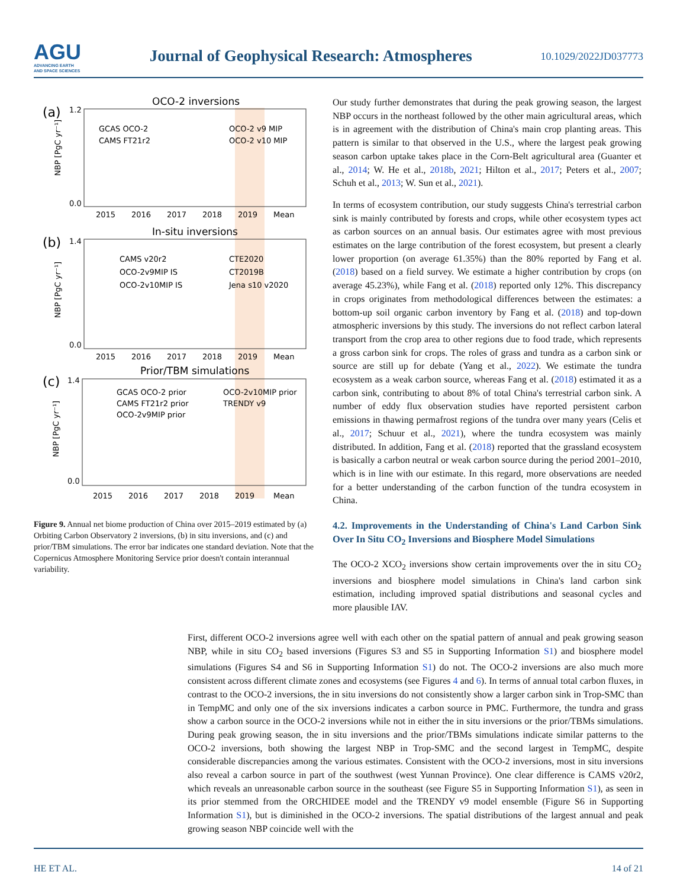AGU
ADVANCING EARTH
AND SPACE SCIENCES
Journal of Geophysical Research: Atmospheres
10.1029/2022JD037773
(a)
OCO-2 inversions
1.2
0.0
GCAS OCO-2
CAMS FT21r2
OCO-2 v9 MIP
OCO-2 v10 MIP
2015
2016
2017
2018
2019
Mean
(b)
In-situ inversions
1.4
0.0
CAMS v20r2
OCO-2v9MIP IS
OCO-2v10MIP IS
CTE2020
CT2019B
Jena s10 v2020
2015
2016
2017
2018
2019
Mean
(c)
Prior/TBM simulations
1.4
0.0
GCAS OCO-2 prior
CAMS FT21r2 prior
OCO-2v9MIP prior
OCO-2v10MIP prior
TRENDY v9
2015
2016
2017
2018
2019
Mean
NBP [PgC yr⁻¹]
NBP [PgC yr⁻¹]
NBP [PgC yr⁻¹]
Figure 9. Annual net biome production of China over 2015–2019 estimated by (a) Orbiting Carbon Observatory 2 inversions, (b) in situ inversions, and (c) and prior/TBM simulations. The error bar indicates one standard deviation. Note that the Copernicus Atmosphere Monitoring Service prior doesn't contain interannual variability.
Our study further demonstrates that during the peak growing season, the largest NBP occurs in the northeast followed by the other main agricultural areas, which is in agreement with the distribution of China's main crop planting areas. This pattern is similar to that observed in the U.S., where the largest peak growing season carbon uptake takes place in the Corn-Belt agricultural area (Guanter et al., 2014; W. He et al., 2018b, 2021; Hilton et al., 2017; Peters et al., 2007; Schuh et al., 2013; W. Sun et al., 2021).
In terms of ecosystem contribution, our study suggests China's terrestrial carbon sink is mainly contributed by forests and crops, while other ecosystem types act as carbon sources on an annual basis. Our estimates agree with most previous estimates on the large contribution of the forest ecosystem, but present a clearly lower proportion (on average 61.35%) than the 80% reported by Fang et al. (2018) based on a field survey. We estimate a higher contribution by crops (on average 45.23%), while Fang et al. (2018) reported only 12%. This discrepancy in crops originates from methodological differences between the estimates: a bottom-up soil organic carbon inventory by Fang et al. (2018) and top-down atmospheric inversions by this study. The inversions do not reflect carbon lateral transport from the crop area to other regions due to food trade, which represents a gross carbon sink for crops. The roles of grass and tundra as a carbon sink or source are still up for debate (Yang et al., 2022). We estimate the tundra ecosystem as a weak carbon source, whereas Fang et al. (2018) estimated it as a carbon sink, contributing to about 8% of total China's terrestrial carbon sink. A number of eddy flux observation studies have reported persistent carbon emissions in thawing permafrost regions of the tundra over many years (Celis et al., 2017; Schuur et al., 2021), where the tundra ecosystem was mainly distributed. In addition, Fang et al. (2018) reported that the grassland ecosystem is basically a carbon neutral or weak carbon source during the period 2001–2010, which is in line with our estimate. In this regard, more observations are needed for a better understanding of the carbon function of the tundra ecosystem in China.
4.2. Improvements in the Understanding of China's Land Carbon Sink Over In Situ CO<sub>2</sub> Inversions and Biosphere Model Simulations
The OCO-2 XCO<sub>2</sub> inversions show certain improvements over the in situ CO<sub>2</sub> inversions and biosphere model simulations in China's land carbon sink estimation, including improved spatial distributions and seasonal cycles and more plausible IAV.
First, different OCO-2 inversions agree well with each other on the spatial pattern of annual and peak growing season NBP, while in situ CO<sub>2</sub> based inversions (Figures S3 and S5 in Supporting Information S1) and biosphere model simulations (Figures S4 and S6 in Supporting Information S1) do not. The OCO-2 inversions are also much more consistent across different climate zones and ecosystems (see Figures 4 and 6). In terms of annual total carbon fluxes, in contrast to the OCO-2 inversions, the in situ inversions do not consistently show a larger carbon sink in Trop-SMC than in TempMC and only one of the six inversions indicates a carbon source in PMC. Furthermore, the tundra and grass show a carbon source in the OCO-2 inversions while not in either the in situ inversions or the prior/TBMs simulations. During peak growing season, the in situ inversions and the prior/TBMs simulations indicate similar patterns to the OCO-2 inversions, both showing the largest NBP in Trop-SMC and the second largest in TempMC, despite considerable discrepancies among the various estimates. Consistent with the OCO-2 inversions, most in situ inversions also reveal a carbon source in part of the southwest (west Yunnan Province). One clear difference is CAMS v20r2, which reveals an unreasonable carbon source in the southeast (see Figure S5 in Supporting Information S1), as seen in its prior stemmed from the ORCHIDEE model and the TRENDY v9 model ensemble (Figure S6 in Supporting Information S1), but is diminished in the OCO-2 inversions. The spatial distributions of the largest annual and peak growing season NBP coincide well with the
HE ET AL. 14 of 21